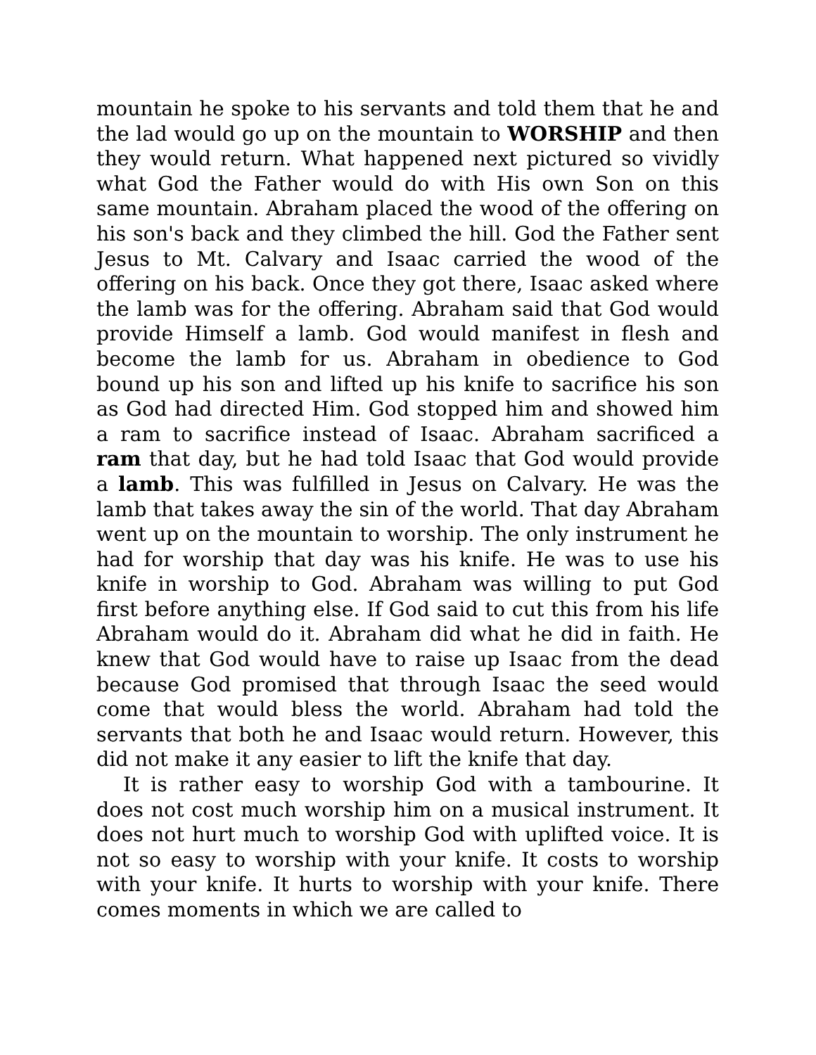mountain he spoke to his servants and told them that he and the lad would go up on the mountain to WORSHIP and then they would return. What happened next pictured so vividly what God the Father would do with His own Son on this same mountain. Abraham placed the wood of the offering on his son's back and they climbed the hill. God the Father sent Jesus to Mt. Calvary and Isaac carried the wood of the offering on his back. Once they got there, Isaac asked where the lamb was for the offering. Abraham said that God would provide Himself a lamb. God would manifest in flesh and become the lamb for us. Abraham in obedience to God bound up his son and lifted up his knife to sacrifice his son as God had directed Him. God stopped him and showed him a ram to sacrifice instead of Isaac. Abraham sacrificed a ram that day, but he had told Isaac that God would provide a lamb. This was fulfilled in Jesus on Calvary. He was the lamb that takes away the sin of the world. That day Abraham went up on the mountain to worship. The only instrument he had for worship that day was his knife. He was to use his knife in worship to God. Abraham was willing to put God first before anything else. If God said to cut this from his life Abraham would do it. Abraham did what he did in faith. He knew that God would have to raise up Isaac from the dead because God promised that through Isaac the seed would come that would bless the world. Abraham had told the servants that both he and Isaac would return. However, this did not make it any easier to lift the knife that day.
It is rather easy to worship God with a tambourine. It does not cost much worship him on a musical instrument. It does not hurt much to worship God with uplifted voice. It is not so easy to worship with your knife. It costs to worship with your knife. It hurts to worship with your knife. There comes moments in which we are called to